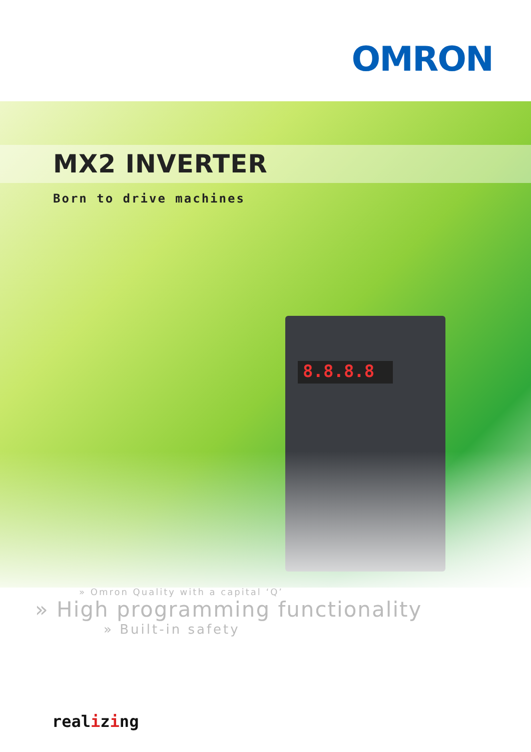OMRON
8.8.8.8
MX2 INVERTER
Born to drive machines
» Omron Quality with a capital ‘Q’
» High programming functionality
» Built-in safety
realizing